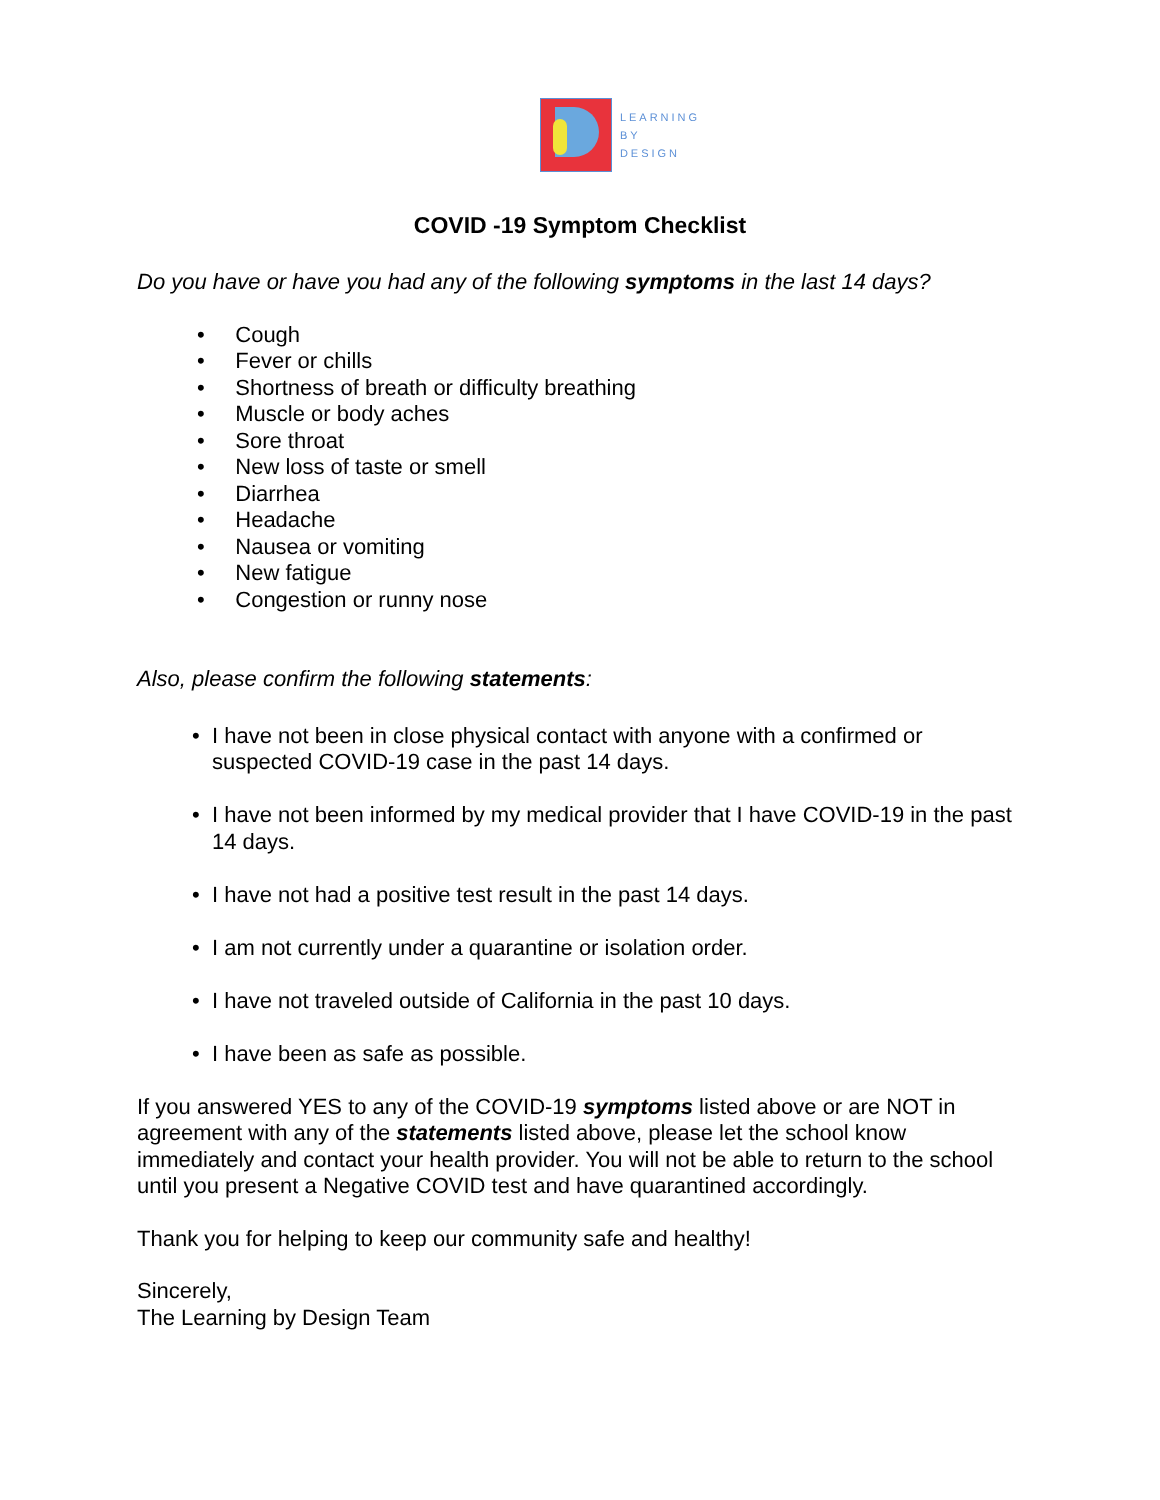LEARNING
BY
DESIGN
COVID -19 Symptom Checklist
Do you have or have you had any of the following symptoms in the last 14 days?
• Cough
• Fever or chills
• Shortness of breath or difficulty breathing
• Muscle or body aches
• Sore throat
• New loss of taste or smell
• Diarrhea
• Headache
• Nausea or vomiting
• New fatigue
• Congestion or runny nose
Also, please confirm the following statements:
• I have not been in close physical contact with anyone with a confirmed or suspected COVID-19 case in the past 14 days.
• I have not been informed by my medical provider that I have COVID-19 in the past 14 days.
• I have not had a positive test result in the past 14 days.
• I am not currently under a quarantine or isolation order.
• I have not traveled outside of California in the past 10 days.
• I have been as safe as possible.
If you answered YES to any of the COVID-19 symptoms listed above or are NOT in agreement with any of the statements listed above, please let the school know immediately and contact your health provider. You will not be able to return to the school until you present a Negative COVID test and have quarantined accordingly.
Thank you for helping to keep our community safe and healthy!
Sincerely,
The Learning by Design Team